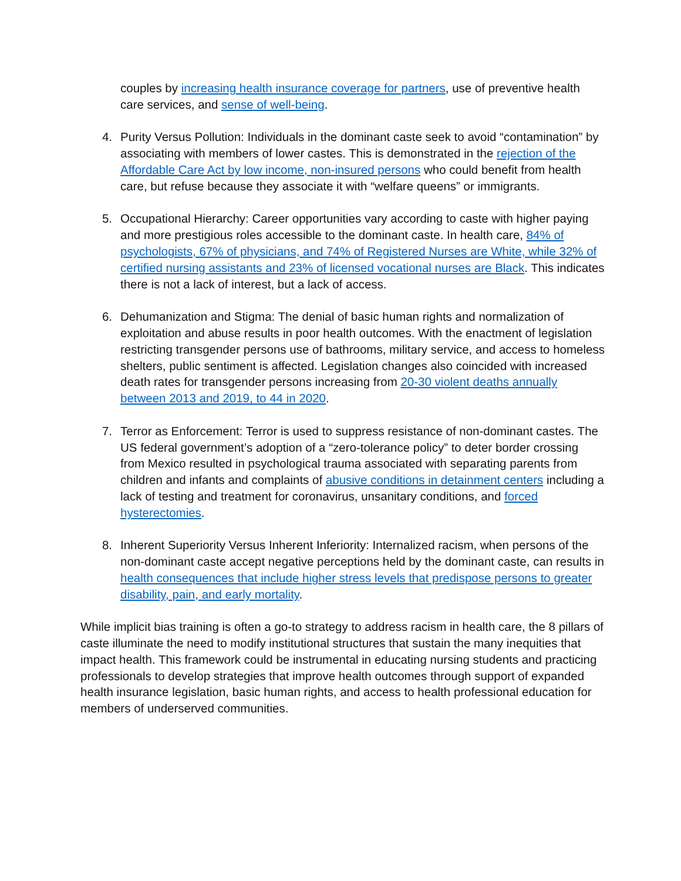couples by increasing health insurance coverage for partners, use of preventive health care services, and sense of well-being.
4. Purity Versus Pollution: Individuals in the dominant caste seek to avoid “contamination” by associating with members of lower castes. This is demonstrated in the rejection of the Affordable Care Act by low income, non-insured persons who could benefit from health care, but refuse because they associate it with “welfare queens” or immigrants.
5. Occupational Hierarchy: Career opportunities vary according to caste with higher paying and more prestigious roles accessible to the dominant caste. In health care, 84% of psychologists, 67% of physicians, and 74% of Registered Nurses are White, while 32% of certified nursing assistants and 23% of licensed vocational nurses are Black. This indicates there is not a lack of interest, but a lack of access.
6. Dehumanization and Stigma: The denial of basic human rights and normalization of exploitation and abuse results in poor health outcomes. With the enactment of legislation restricting transgender persons use of bathrooms, military service, and access to homeless shelters, public sentiment is affected. Legislation changes also coincided with increased death rates for transgender persons increasing from 20-30 violent deaths annually between 2013 and 2019, to 44 in 2020.
7. Terror as Enforcement: Terror is used to suppress resistance of non-dominant castes. The US federal government’s adoption of a “zero-tolerance policy” to deter border crossing from Mexico resulted in psychological trauma associated with separating parents from children and infants and complaints of abusive conditions in detainment centers including a lack of testing and treatment for coronavirus, unsanitary conditions, and forced hysterectomies.
8. Inherent Superiority Versus Inherent Inferiority: Internalized racism, when persons of the non-dominant caste accept negative perceptions held by the dominant caste, can results in health consequences that include higher stress levels that predispose persons to greater disability, pain, and early mortality.
While implicit bias training is often a go-to strategy to address racism in health care, the 8 pillars of caste illuminate the need to modify institutional structures that sustain the many inequities that impact health. This framework could be instrumental in educating nursing students and practicing professionals to develop strategies that improve health outcomes through support of expanded health insurance legislation, basic human rights, and access to health professional education for members of underserved communities.